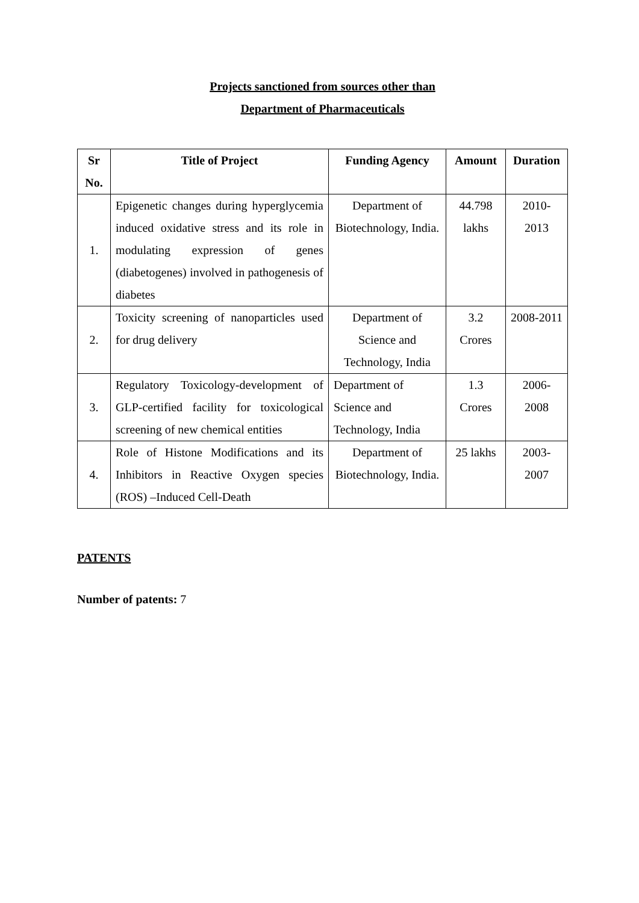Projects sanctioned from sources other than
Department of Pharmaceuticals
| Sr No. | Title of Project | Funding Agency | Amount | Duration |
| --- | --- | --- | --- | --- |
| 1. | Epigenetic changes during hyperglycemia induced oxidative stress and its role in modulating expression of genes (diabetogenes) involved in pathogenesis of diabetes | Department of Biotechnology, India. | 44.798 lakhs | 2010-2013 |
| 2. | Toxicity screening of nanoparticles used for drug delivery | Department of Science and Technology, India | 3.2 Crores | 2008-2011 |
| 3. | Regulatory Toxicology-development of GLP-certified facility for toxicological screening of new chemical entities | Department of Science and Technology, India | 1.3 Crores | 2006-2008 |
| 4. | Role of Histone Modifications and its Inhibitors in Reactive Oxygen species (ROS) –Induced Cell-Death | Department of Biotechnology, India. | 25 lakhs | 2003-2007 |
PATENTS
Number of patents: 7